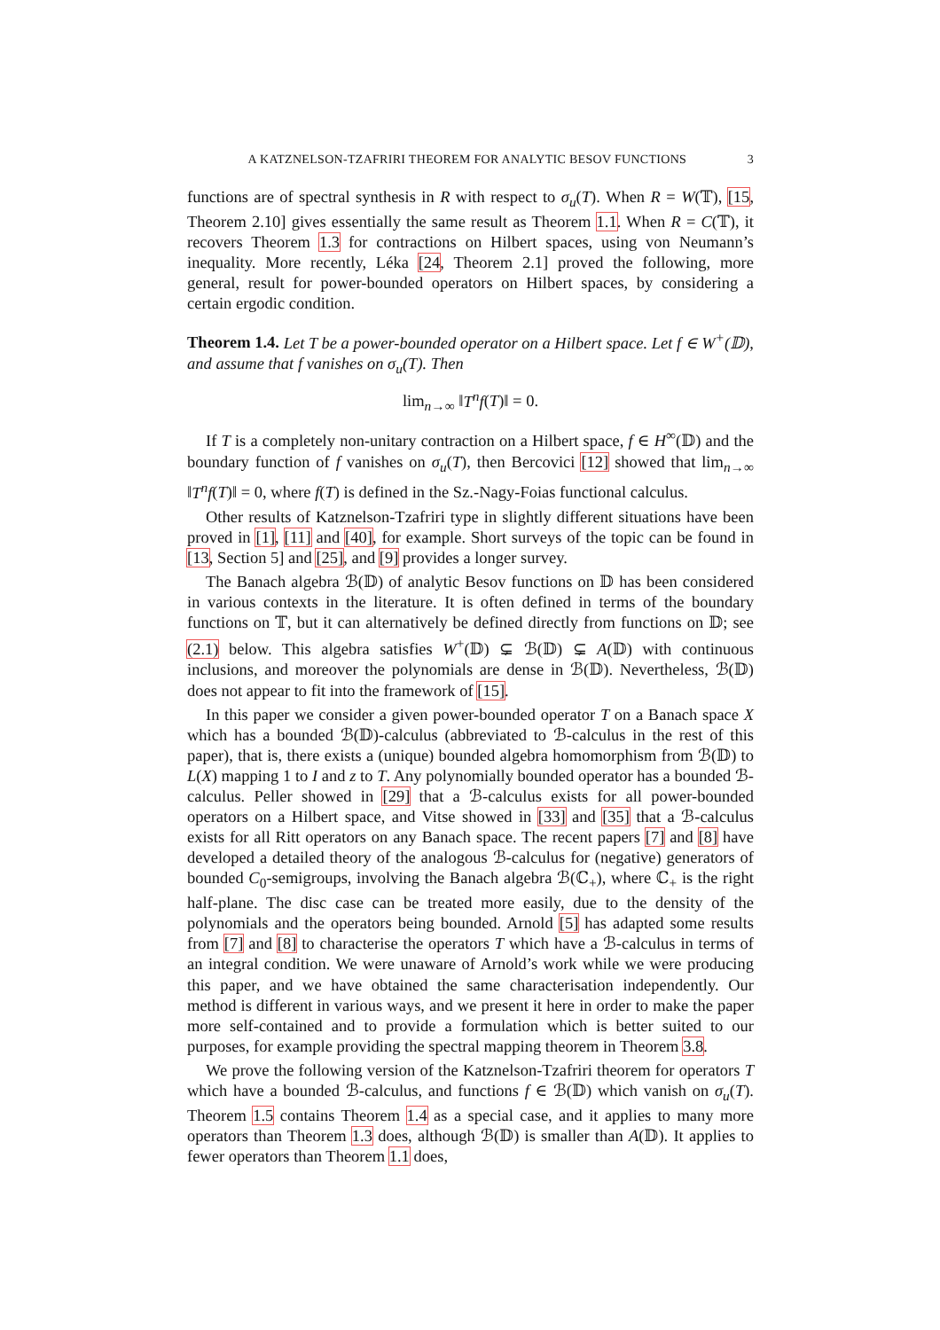A KATZNELSON-TZAFRIRI THEOREM FOR ANALYTIC BESOV FUNCTIONS 3
functions are of spectral synthesis in R with respect to σ<sub>u</sub>(T). When R = W(𝕋), [15, Theorem 2.10] gives essentially the same result as Theorem 1.1. When R = C(𝕋), it recovers Theorem 1.3 for contractions on Hilbert spaces, using von Neumann’s inequality. More recently, Léka [24, Theorem 2.1] proved the following, more general, result for power-bounded operators on Hilbert spaces, by considering a certain ergodic condition.
Theorem 1.4. Let T be a power-bounded operator on a Hilbert space. Let f ∈ W<sup>+</sup>(𝔻), and assume that f vanishes on σ<sub>u</sub>(T). Then
lim<sub>n→∞</sub> ‖T<sup>n</sup>f(T)‖ = 0.
If T is a completely non-unitary contraction on a Hilbert space, f ∈ H<sup>∞</sup>(𝔻) and the boundary function of f vanishes on σ<sub>u</sub>(T), then Bercovici [12] showed that lim<sub>n→∞</sub> ‖T<sup>n</sup>f(T)‖ = 0, where f(T) is defined in the Sz.-Nagy-Foias functional calculus.
Other results of Katznelson-Tzafriri type in slightly different situations have been proved in [1], [11] and [40], for example. Short surveys of the topic can be found in [13, Section 5] and [25], and [9] provides a longer survey.
The Banach algebra ℬ(𝔻) of analytic Besov functions on 𝔻 has been considered in various contexts in the literature. It is often defined in terms of the boundary functions on 𝕋, but it can alternatively be defined directly from functions on 𝔻; see (2.1) below. This algebra satisfies W<sup>+</sup>(𝔻) ⊊ ℬ(𝔻) ⊊ A(𝔻) with continuous inclusions, and moreover the polynomials are dense in ℬ(𝔻). Nevertheless, ℬ(𝔻) does not appear to fit into the framework of [15].
In this paper we consider a given power-bounded operator T on a Banach space X which has a bounded ℬ(𝔻)-calculus (abbreviated to ℬ-calculus in the rest of this paper), that is, there exists a (unique) bounded algebra homomorphism from ℬ(𝔻) to L(X) mapping 1 to I and z to T. Any polynomially bounded operator has a bounded ℬ-calculus. Peller showed in [29] that a ℬ-calculus exists for all power-bounded operators on a Hilbert space, and Vitse showed in [33] and [35] that a ℬ-calculus exists for all Ritt operators on any Banach space. The recent papers [7] and [8] have developed a detailed theory of the analogous ℬ-calculus for (negative) generators of bounded C<sub>0</sub>-semigroups, involving the Banach algebra ℬ(ℂ<sub>+</sub>), where ℂ<sub>+</sub> is the right half-plane. The disc case can be treated more easily, due to the density of the polynomials and the operators being bounded. Arnold [5] has adapted some results from [7] and [8] to characterise the operators T which have a ℬ-calculus in terms of an integral condition. We were unaware of Arnold’s work while we were producing this paper, and we have obtained the same characterisation independently. Our method is different in various ways, and we present it here in order to make the paper more self-contained and to provide a formulation which is better suited to our purposes, for example providing the spectral mapping theorem in Theorem 3.8.
We prove the following version of the Katznelson-Tzafriri theorem for operators T which have a bounded ℬ-calculus, and functions f ∈ ℬ(𝔻) which vanish on σ<sub>u</sub>(T). Theorem 1.5 contains Theorem 1.4 as a special case, and it applies to many more operators than Theorem 1.3 does, although ℬ(𝔻) is smaller than A(𝔻). It applies to fewer operators than Theorem 1.1 does,